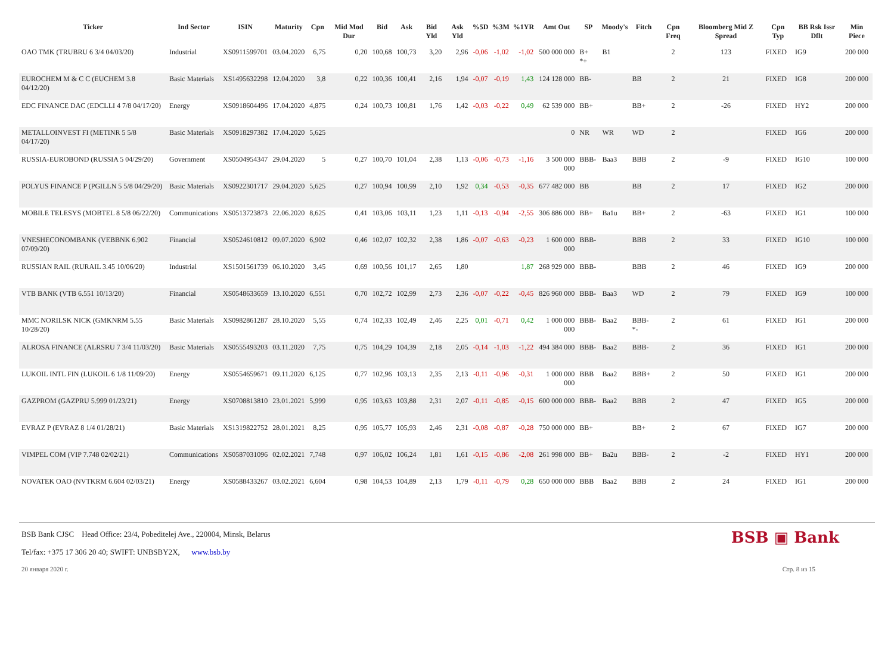| Ticker | Ind Sector | ISIN | Maturity | Cpn | Mid Mod Dur | Bid | Ask | Bid Yld | Ask Yld | %5D | %3M | %1YR | Amt Out | SP | Moody's | Fitch | Cpn Freq | Bloomberg Mid Z Spread | Cpn Typ | BB Rsk Issr Dflt | Min Piece |
| --- | --- | --- | --- | --- | --- | --- | --- | --- | --- | --- | --- | --- | --- | --- | --- | --- | --- | --- | --- | --- | --- |
| OAO TMK (TRUBRU 6 3/4 04/03/20) | Industrial | XS0911599701 | 03.04.2020 | 6,75 | 0,20 | 100,68 | 100,73 | 3,20 | 2,96 | -0,06 | -1,02 | -1,02 | 500 000 000 | B+ *+ | B1 | | 2 | 123 | FIXED | IG9 | 200 000 |
| EUROCHEM M & C C (EUCHEM 3.8 04/12/20) | Basic Materials | XS1495632298 | 12.04.2020 | 3,8 | 0,22 | 100,36 | 100,41 | 2,16 | 1,94 | -0,07 | -0,19 | 1,43 | 124 128 000 | BB- | | BB | 2 | 21 | FIXED | IG8 | 200 000 |
| EDC FINANCE DAC (EDCLLI 4 7/8 04/17/20) | Energy | XS0918604496 | 17.04.2020 | 4,875 | 0,24 | 100,73 | 100,81 | 1,76 | 1,42 | -0,03 | -0,22 | 0,49 | 62 539 000 | BB+ | | BB+ | 2 | -26 | FIXED | HY2 | 200 000 |
| METALLOINVEST FI (METINR 5 5/8 04/17/20) | Basic Materials | XS0918297382 | 17.04.2020 | 5,625 | | | | | | | | | 0 | NR | WR | WD | 2 | | FIXED | IG6 | 200 000 |
| RUSSIA-EUROBOND (RUSSIA 5 04/29/20) | Government | XS0504954347 | 29.04.2020 | 5 | 0,27 | 100,70 | 101,04 | 2,38 | 1,13 | -0,06 | -0,73 | -1,16 | 3 500 000 000 | BBB- | Baa3 | BBB | 2 | -9 | FIXED | IG10 | 100 000 |
| POLYUS FINANCE P (PGILLN 5 5/8 04/29/20) | Basic Materials | XS0922301717 | 29.04.2020 | 5,625 | 0,27 | 100,94 | 100,99 | 2,10 | 1,92 | 0,34 | -0,53 | -0,35 | 677 482 000 | BB | | BB | 2 | 17 | FIXED | IG2 | 200 000 |
| MOBILE TELESYS (MOBTEL 8 5/8 06/22/20) | Communications | XS0513723873 | 22.06.2020 | 8,625 | 0,41 | 103,06 | 103,11 | 1,23 | 1,11 | -0,13 | -0,94 | -2,55 | 306 886 000 | BB+ | Ba1u | BB+ | 2 | -63 | FIXED | IG1 | 100 000 |
| VNESHECONOMBANK (VEBBNK 6.902 07/09/20) | Financial | XS0524610812 | 09.07.2020 | 6,902 | 0,46 | 102,07 | 102,32 | 2,38 | 1,86 | -0,07 | -0,63 | -0,23 | 1 600 000 000 | BBB- | | BBB | 2 | 33 | FIXED | IG10 | 100 000 |
| RUSSIAN RAIL (RURAIL 3.45 10/06/20) | Industrial | XS1501561739 | 06.10.2020 | 3,45 | 0,69 | 100,56 | 101,17 | 2,65 | 1,80 | | | 1,87 | 268 929 000 | BBB- | | BBB | 2 | 46 | FIXED | IG9 | 200 000 |
| VTB BANK (VTB 6.551 10/13/20) | Financial | XS0548633659 | 13.10.2020 | 6,551 | 0,70 | 102,72 | 102,99 | 2,73 | 2,36 | -0,07 | -0,22 | -0,45 | 826 960 000 | BBB- | Baa3 | WD | 2 | 79 | FIXED | IG9 | 100 000 |
| MMC NORILSK NICK (GMKNRM 5.55 10/28/20) | Basic Materials | XS0982861287 | 28.10.2020 | 5,55 | 0,74 | 102,33 | 102,49 | 2,46 | 2,25 | 0,01 | -0,71 | 0,42 | 1 000 000 000 | BBB- | Baa2 | BBB- *- | 2 | 61 | FIXED | IG1 | 200 000 |
| ALROSA FINANCE (ALRSRU 7 3/4 11/03/20) | Basic Materials | XS0555493203 | 03.11.2020 | 7,75 | 0,75 | 104,29 | 104,39 | 2,18 | 2,05 | -0,14 | -1,03 | -1,22 | 494 384 000 | BBB- | Baa2 | BBB- | 2 | 36 | FIXED | IG1 | 200 000 |
| LUKOIL INTL FIN (LUKOIL 6 1/8 11/09/20) | Energy | XS0554659671 | 09.11.2020 | 6,125 | 0,77 | 102,96 | 103,13 | 2,35 | 2,13 | -0,11 | -0,96 | -0,31 | 1 000 000 000 | BBB | Baa2 | BBB+ | 2 | 50 | FIXED | IG1 | 200 000 |
| GAZPROM (GAZPRU 5.999 01/23/21) | Energy | XS0708813810 | 23.01.2021 | 5,999 | 0,95 | 103,63 | 103,88 | 2,31 | 2,07 | -0,11 | -0,85 | -0,15 | 600 000 000 | BBB- | Baa2 | BBB | 2 | 47 | FIXED | IG5 | 200 000 |
| EVRAZ P (EVRAZ 8 1/4 01/28/21) | Basic Materials | XS1319822752 | 28.01.2021 | 8,25 | 0,95 | 105,77 | 105,93 | 2,46 | 2,31 | -0,08 | -0,87 | -0,28 | 750 000 000 | BB+ | | BB+ | 2 | 67 | FIXED | IG7 | 200 000 |
| VIMPEL COM (VIP 7.748 02/02/21) | Communications | XS0587031096 | 02.02.2021 | 7,748 | 0,97 | 106,02 | 106,24 | 1,81 | 1,61 | -0,15 | -0,86 | -2,08 | 261 998 000 | BB+ | Ba2u | BBB- | 2 | -2 | FIXED | HY1 | 200 000 |
| NOVATEK OAO (NVTKRM 6.604 02/03/21) | Energy | XS0588433267 | 03.02.2021 | 6,604 | 0,98 | 104,53 | 104,89 | 2,13 | 1,79 | -0,11 | -0,79 | 0,28 | 650 000 000 | BBB | Baa2 | BBB | 2 | 24 | FIXED | IG1 | 200 000 |
BSB Bank CJSC Head Office: 23/4, Pobeditelej Ave., 220004, Minsk, Belarus
Tel/fax: +375 17 306 20 40; SWIFT: UNBSBY2X, www.bsb.by
BSB ▣ Bank
20 января 2020 г. Стр. 8 из 15